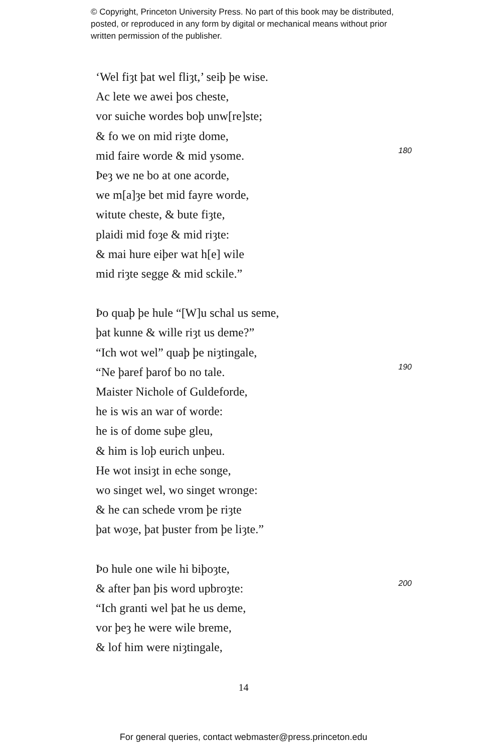© Copyright, Princeton University Press. No part of this book may be distributed, posted, or reproduced in any form by digital or mechanical means without prior written permission of the publisher.
‘Wel fiȝt þat wel fliȝt,’ seiþ þe wise.
Ac lete we awei þos cheste,
vor suiche wordes boþ unw[re]ste;
& fo we on mid riȝte dome,
mid faire worde & mid ysome. 180
Þeȝ we ne bo at one acorde,
we m[a]ȝe bet mid fayre worde,
witute cheste, & bute fiȝte,
plaidi mid foȝe & mid riȝte:
& mai hure eiþer wat h[e] wile
mid riȝte segge & mid sckile.”
Þo quaþ þe hule “[W]u schal us seme,
þat kunne & wille riȝt us deme?”
“Ich wot wel” quaþ þe niȝtingale,
“Ne þaref þarof bo no tale. 190
Maister Nichole of Guldeforde,
he is wis an war of worde:
he is of dome suþe gleu,
& him is loþ eurich unþeu.
He wot insiȝt in eche songe,
wo singet wel, wo singet wronge:
& he can schede vrom þe riȝte
þat woȝe, þat þuster from þe liȝte.”
Þo hule one wile hi biþoȝte,
& after þan þis word upbroȝte: 200
“Ich granti wel þat he us deme,
vor þeȝ he were wile breme,
& lof him were niȝtingale,
14
For general queries, contact webmaster@press.princeton.edu